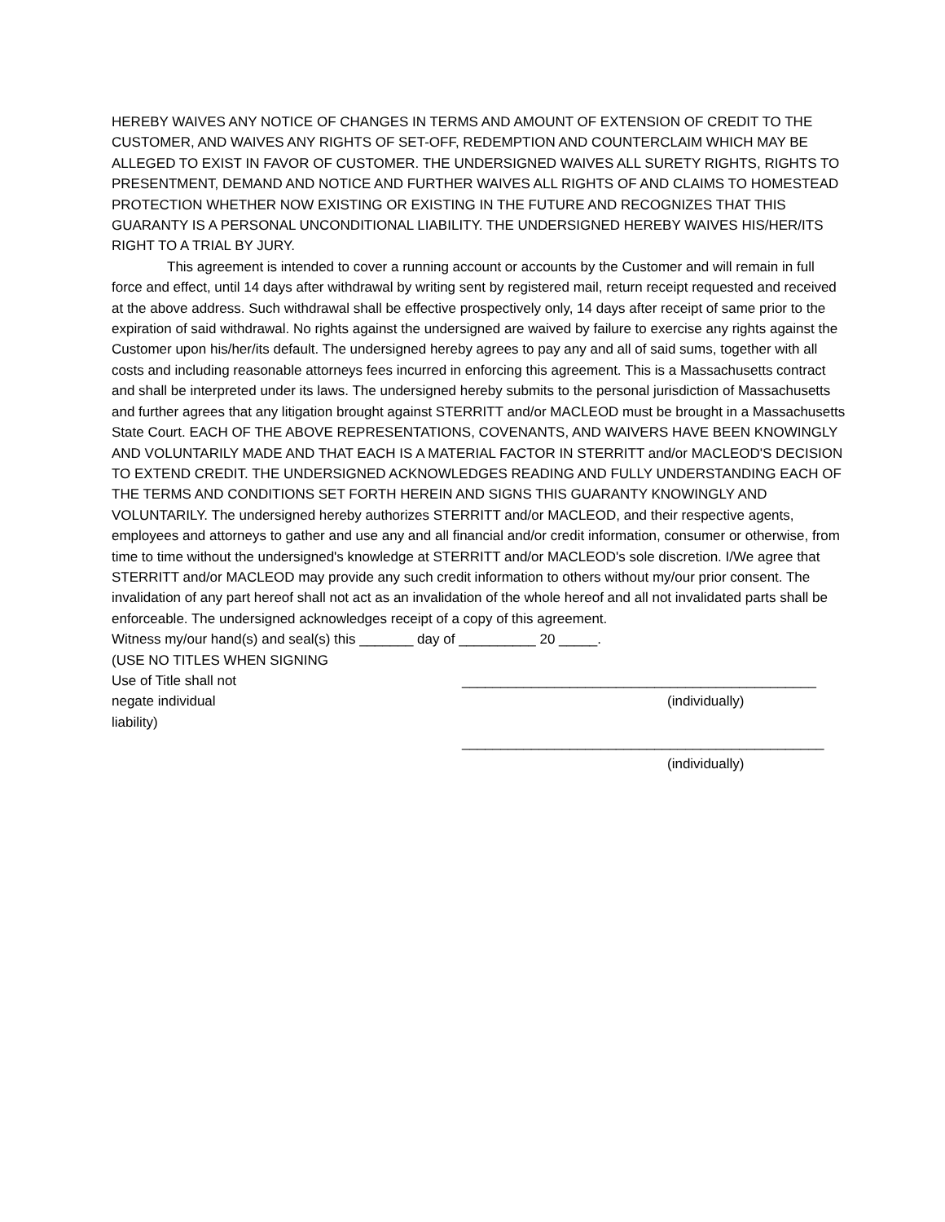HEREBY WAIVES ANY NOTICE OF CHANGES IN TERMS AND AMOUNT OF EXTENSION OF CREDIT TO THE CUSTOMER, AND WAIVES ANY RIGHTS OF SET-OFF, REDEMPTION AND COUNTERCLAIM WHICH MAY BE ALLEGED TO EXIST IN FAVOR OF CUSTOMER. THE UNDERSIGNED WAIVES ALL SURETY RIGHTS, RIGHTS TO PRESENTMENT, DEMAND AND NOTICE AND FURTHER WAIVES ALL RIGHTS OF AND CLAIMS TO HOMESTEAD PROTECTION WHETHER NOW EXISTING OR EXISTING IN THE FUTURE AND RECOGNIZES THAT THIS GUARANTY IS A PERSONAL UNCONDITIONAL LIABILITY. THE UNDERSIGNED HEREBY WAIVES HIS/HER/ITS RIGHT TO A TRIAL BY JURY.
This agreement is intended to cover a running account or accounts by the Customer and will remain in full force and effect, until 14 days after withdrawal by writing sent by registered mail, return receipt requested and received at the above address. Such withdrawal shall be effective prospectively only, 14 days after receipt of same prior to the expiration of said withdrawal. No rights against the undersigned are waived by failure to exercise any rights against the Customer upon his/her/its default. The undersigned hereby agrees to pay any and all of said sums, together with all costs and including reasonable attorneys fees incurred in enforcing this agreement. This is a Massachusetts contract and shall be interpreted under its laws. The undersigned hereby submits to the personal jurisdiction of Massachusetts and further agrees that any litigation brought against STERRITT and/or MACLEOD must be brought in a Massachusetts State Court. EACH OF THE ABOVE REPRESENTATIONS, COVENANTS, AND WAIVERS HAVE BEEN KNOWINGLY AND VOLUNTARILY MADE AND THAT EACH IS A MATERIAL FACTOR IN STERRITT and/or MACLEOD'S DECISION TO EXTEND CREDIT. THE UNDERSIGNED ACKNOWLEDGES READING AND FULLY UNDERSTANDING EACH OF THE TERMS AND CONDITIONS SET FORTH HEREIN AND SIGNS THIS GUARANTY KNOWINGLY AND VOLUNTARILY. The undersigned hereby authorizes STERRITT and/or MACLEOD, and their respective agents, employees and attorneys to gather and use any and all financial and/or credit information, consumer or otherwise, from time to time without the undersigned's knowledge at STERRITT and/or MACLEOD's sole discretion. I/We agree that STERRITT and/or MACLEOD may provide any such credit information to others without my/our prior consent. The invalidation of any part hereof shall not act as an invalidation of the whole hereof and all not invalidated parts shall be enforceable. The undersigned acknowledges receipt of a copy of this agreement.
Witness my/our hand(s) and seal(s) this _______ day of __________ 20 _____.
(USE NO TITLES WHEN SIGNING
Use of Title shall not
negate individual
liability)
______________________________________________
(individually)
_______________________________________________
(individually)